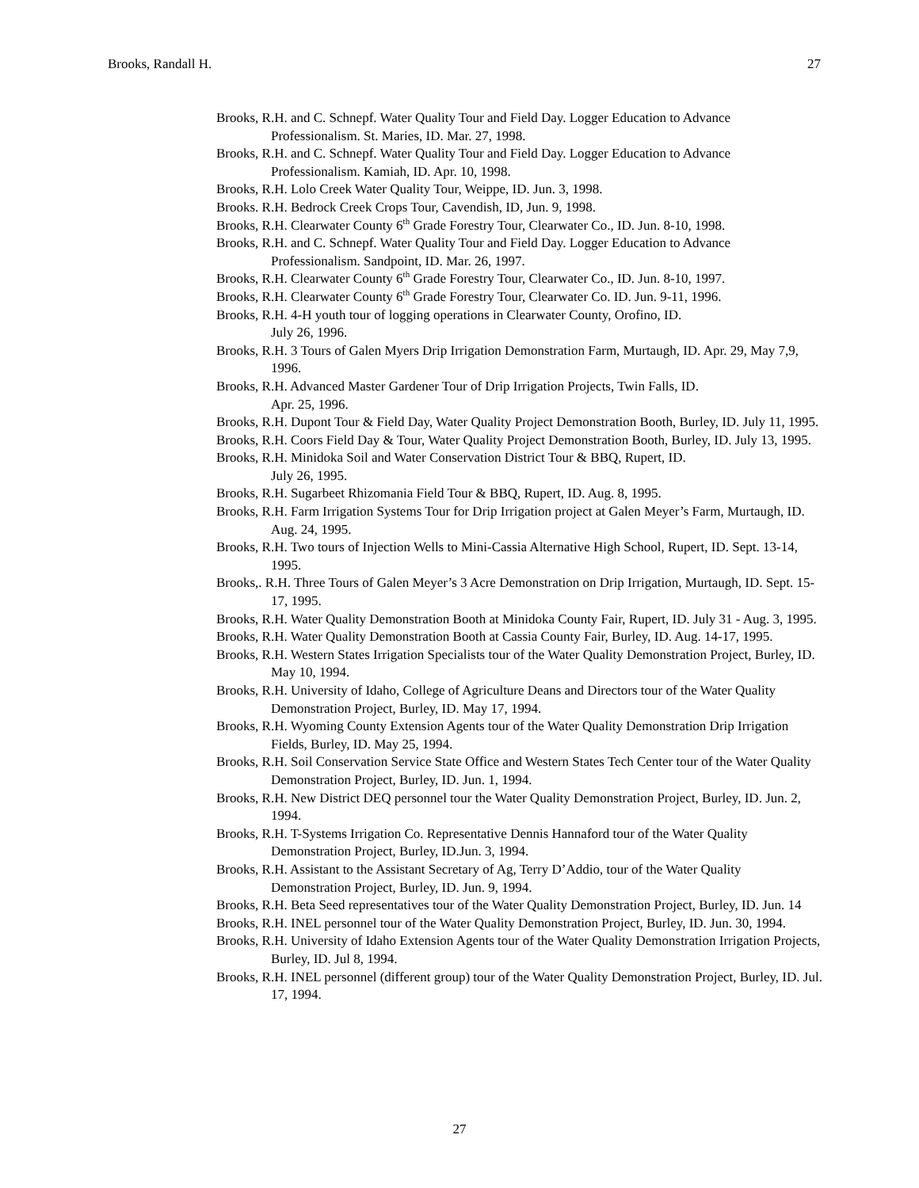Brooks, Randall H. 27
Brooks, R.H. and C. Schnepf. Water Quality Tour and Field Day. Logger Education to Advance Professionalism. St. Maries, ID. Mar. 27, 1998.
Brooks, R.H. and C. Schnepf. Water Quality Tour and Field Day. Logger Education to Advance Professionalism. Kamiah, ID. Apr. 10, 1998.
Brooks, R.H. Lolo Creek Water Quality Tour, Weippe, ID. Jun. 3, 1998.
Brooks. R.H. Bedrock Creek Crops Tour, Cavendish, ID, Jun. 9, 1998.
Brooks, R.H. Clearwater County 6<sup>th</sup> Grade Forestry Tour, Clearwater Co., ID. Jun. 8-10, 1998.
Brooks, R.H. and C. Schnepf. Water Quality Tour and Field Day. Logger Education to Advance Professionalism. Sandpoint, ID. Mar. 26, 1997.
Brooks, R.H. Clearwater County 6<sup>th</sup> Grade Forestry Tour, Clearwater Co., ID. Jun. 8-10, 1997.
Brooks, R.H. Clearwater County 6<sup>th</sup> Grade Forestry Tour, Clearwater Co. ID. Jun. 9-11, 1996.
Brooks, R.H. 4-H youth tour of logging operations in Clearwater County, Orofino, ID.
July 26, 1996.
Brooks, R.H. 3 Tours of Galen Myers Drip Irrigation Demonstration Farm, Murtaugh, ID. Apr. 29, May 7,9, 1996.
Brooks, R.H. Advanced Master Gardener Tour of Drip Irrigation Projects, Twin Falls, ID.
Apr. 25, 1996.
Brooks, R.H. Dupont Tour & Field Day, Water Quality Project Demonstration Booth, Burley, ID. July 11, 1995.
Brooks, R.H. Coors Field Day & Tour, Water Quality Project Demonstration Booth, Burley, ID. July 13, 1995.
Brooks, R.H. Minidoka Soil and Water Conservation District Tour & BBQ, Rupert, ID.
July 26, 1995.
Brooks, R.H. Sugarbeet Rhizomania Field Tour & BBQ, Rupert, ID. Aug. 8, 1995.
Brooks, R.H. Farm Irrigation Systems Tour for Drip Irrigation project at Galen Meyer’s Farm, Murtaugh, ID. Aug. 24, 1995.
Brooks, R.H. Two tours of Injection Wells to Mini-Cassia Alternative High School, Rupert, ID. Sept. 13-14, 1995.
Brooks,. R.H. Three Tours of Galen Meyer’s 3 Acre Demonstration on Drip Irrigation, Murtaugh, ID. Sept. 15-17, 1995.
Brooks, R.H. Water Quality Demonstration Booth at Minidoka County Fair, Rupert, ID. July 31 - Aug. 3, 1995.
Brooks, R.H. Water Quality Demonstration Booth at Cassia County Fair, Burley, ID. Aug. 14-17, 1995.
Brooks, R.H. Western States Irrigation Specialists tour of the Water Quality Demonstration Project, Burley, ID. May 10, 1994.
Brooks, R.H. University of Idaho, College of Agriculture Deans and Directors tour of the Water Quality Demonstration Project, Burley, ID. May 17, 1994.
Brooks, R.H. Wyoming County Extension Agents tour of the Water Quality Demonstration Drip Irrigation Fields, Burley, ID. May 25, 1994.
Brooks, R.H. Soil Conservation Service State Office and Western States Tech Center tour of the Water Quality Demonstration Project, Burley, ID. Jun. 1, 1994.
Brooks, R.H. New District DEQ personnel tour the Water Quality Demonstration Project, Burley, ID. Jun. 2, 1994.
Brooks, R.H. T-Systems Irrigation Co. Representative Dennis Hannaford tour of the Water Quality Demonstration Project, Burley, ID.Jun. 3, 1994.
Brooks, R.H. Assistant to the Assistant Secretary of Ag, Terry D’Addio, tour of the Water Quality Demonstration Project, Burley, ID. Jun. 9, 1994.
Brooks, R.H. Beta Seed representatives tour of the Water Quality Demonstration Project, Burley, ID. Jun. 14
Brooks, R.H. INEL personnel tour of the Water Quality Demonstration Project, Burley, ID. Jun. 30, 1994.
Brooks, R.H. University of Idaho Extension Agents tour of the Water Quality Demonstration Irrigation Projects, Burley, ID. Jul 8, 1994.
Brooks, R.H. INEL personnel (different group) tour of the Water Quality Demonstration Project, Burley, ID. Jul. 17, 1994.
27